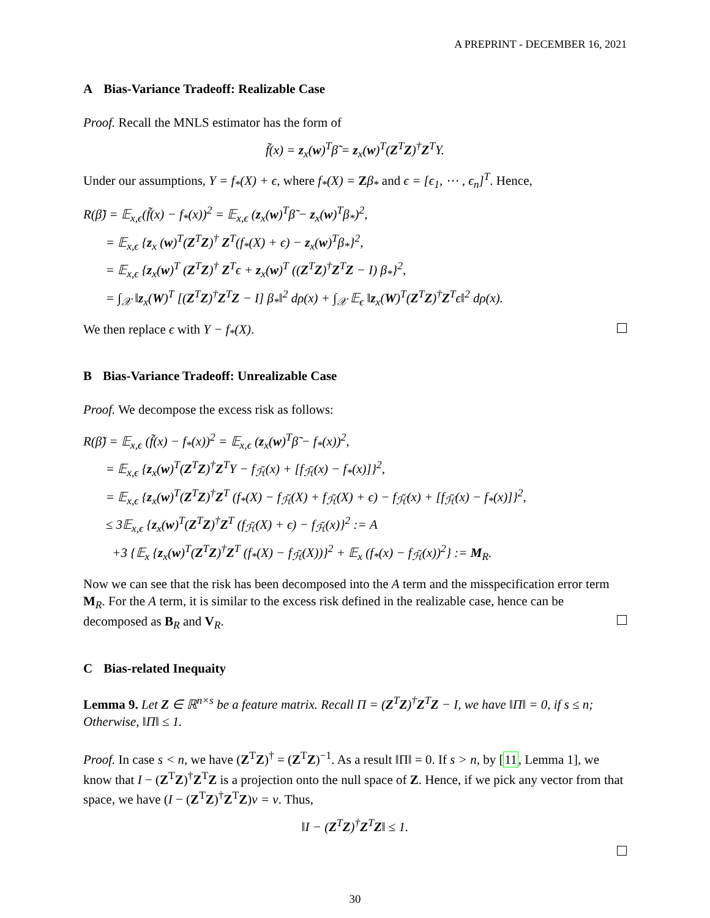A PREPRINT - DECEMBER 16, 2021
A Bias-Variance Tradeoff: Realizable Case
Proof. Recall the MNLS estimator has the form of
f̃(x) = z<sub>x</sub>(w)<sup>T</sup>β̃ = z<sub>x</sub>(w)<sup>T</sup>(Z<sup>T</sup>Z)<sup>†</sup>Z<sup>T</sup>Y.
Under our assumptions, Y = f<sub>*</sub>(X) + ϵ, where f<sub>*</sub>(X) = Zβ<sub>*</sub> and ϵ = [ϵ<sub>1</sub>, ⋯ , ϵ<sub>n</sub>]<sup>T</sup>. Hence,
R(β̃) = 𝔼<sub>x,ϵ</sub>(f̃(x) − f<sub>*</sub>(x))<sup>2</sup> = 𝔼<sub>x,ϵ</sub> (z<sub>x</sub>(w)<sup>T</sup>β̃ − z<sub>x</sub>(w)<sup>T</sup>β<sub>*</sub>)<sup>2</sup>,
= 𝔼<sub>x,ϵ</sub> {z<sub>x</sub> (w)<sup>T</sup>(Z<sup>T</sup>Z)<sup>†</sup> Z<sup>T</sup>(f<sub>*</sub>(X) + ϵ) − z<sub>x</sub>(w)<sup>T</sup>β<sub>*</sub>}<sup>2</sup>,
= 𝔼<sub>x,ϵ</sub> {z<sub>x</sub>(w)<sup>T</sup> (Z<sup>T</sup>Z)<sup>†</sup> Z<sup>T</sup>ϵ + z<sub>x</sub>(w)<sup>T</sup> ((Z<sup>T</sup>Z)<sup>†</sup>Z<sup>T</sup>Z − I) β<sub>*</sub>}<sup>2</sup>,
= ∫<sub>𝒳</sub> ‖z<sub>x</sub>(W)<sup>T</sup> [(Z<sup>T</sup>Z)<sup>†</sup>Z<sup>T</sup>Z − I] β<sub>*</sub>‖<sup>2</sup> dρ(x) + ∫<sub>𝒳</sub> 𝔼<sub>ϵ</sub> ‖z<sub>x</sub>(W)<sup>T</sup>(Z<sup>T</sup>Z)<sup>†</sup>Z<sup>T</sup>ϵ‖<sup>2</sup> dρ(x).
We then replace ϵ with Y − f<sub>*</sub>(X).
B Bias-Variance Tradeoff: Unrealizable Case
Proof. We decompose the excess risk as follows:
R(β̃) = 𝔼<sub>x,ϵ</sub> (f̃(x) − f<sub>*</sub>(x))<sup>2</sup> = 𝔼<sub>x,ϵ</sub> (z<sub>x</sub>(w)<sup>T</sup>β̃ − f<sub>*</sub>(x))<sup>2</sup>,
= 𝔼<sub>x,ϵ</sub> {z<sub>x</sub>(w)<sup>T</sup>(Z<sup>T</sup>Z)<sup>†</sup>Z<sup>T</sup>Y − f<sub>ℋ̃</sub>(x) + [f<sub>ℋ̃</sub>(x) − f<sub>*</sub>(x)]}<sup>2</sup>,
= 𝔼<sub>x,ϵ</sub> {z<sub>x</sub>(w)<sup>T</sup>(Z<sup>T</sup>Z)<sup>†</sup>Z<sup>T</sup> (f<sub>*</sub>(X) − f<sub>ℋ̃</sub>(X) + f<sub>ℋ̃</sub>(X) + ϵ) − f<sub>ℋ̃</sub>(x) + [f<sub>ℋ̃</sub>(x) − f<sub>*</sub>(x)]}<sup>2</sup>,
≤ 3𝔼<sub>x,ϵ</sub> {z<sub>x</sub>(w)<sup>T</sup>(Z<sup>T</sup>Z)<sup>†</sup>Z<sup>T</sup> (f<sub>ℋ̃</sub>(X) + ϵ) − f<sub>ℋ̃</sub>(x)}<sup>2</sup> := A
+3 {𝔼<sub>x</sub> {z<sub>x</sub>(w)<sup>T</sup>(Z<sup>T</sup>Z)<sup>†</sup>Z<sup>T</sup> (f<sub>*</sub>(X) − f<sub>ℋ̃</sub>(X))}<sup>2</sup> + 𝔼<sub>x</sub> (f<sub>*</sub>(x) − f<sub>ℋ̃</sub>(x))<sup>2</sup>} := M<sub>R</sub>.
Now we can see that the risk has been decomposed into the A term and the misspecification error term M<sub>R</sub>. For the A term, it is similar to the excess risk defined in the realizable case, hence can be decomposed as B<sub>R</sub> and V<sub>R</sub>.
C Bias-related Inequaity
Lemma 9. Let Z ∈ ℝ<sup>n×s</sup> be a feature matrix. Recall Π = (Z<sup>T</sup>Z)<sup>†</sup>Z<sup>T</sup>Z − I, we have ‖Π‖ = 0, if s ≤ n; Otherwise, ‖Π‖ ≤ 1.
Proof. In case s < n, we have (Z<sup>T</sup>Z)<sup>†</sup> = (Z<sup>T</sup>Z)<sup>−1</sup>. As a result ‖Π‖ = 0. If s > n, by [11, Lemma 1], we know that I − (Z<sup>T</sup>Z)<sup>†</sup>Z<sup>T</sup>Z is a projection onto the null space of Z. Hence, if we pick any vector from that space, we have (I − (Z<sup>T</sup>Z)<sup>†</sup>Z<sup>T</sup>Z)v = v. Thus,
‖I − (Z<sup>T</sup>Z)<sup>†</sup>Z<sup>T</sup>Z‖ ≤ 1.
30